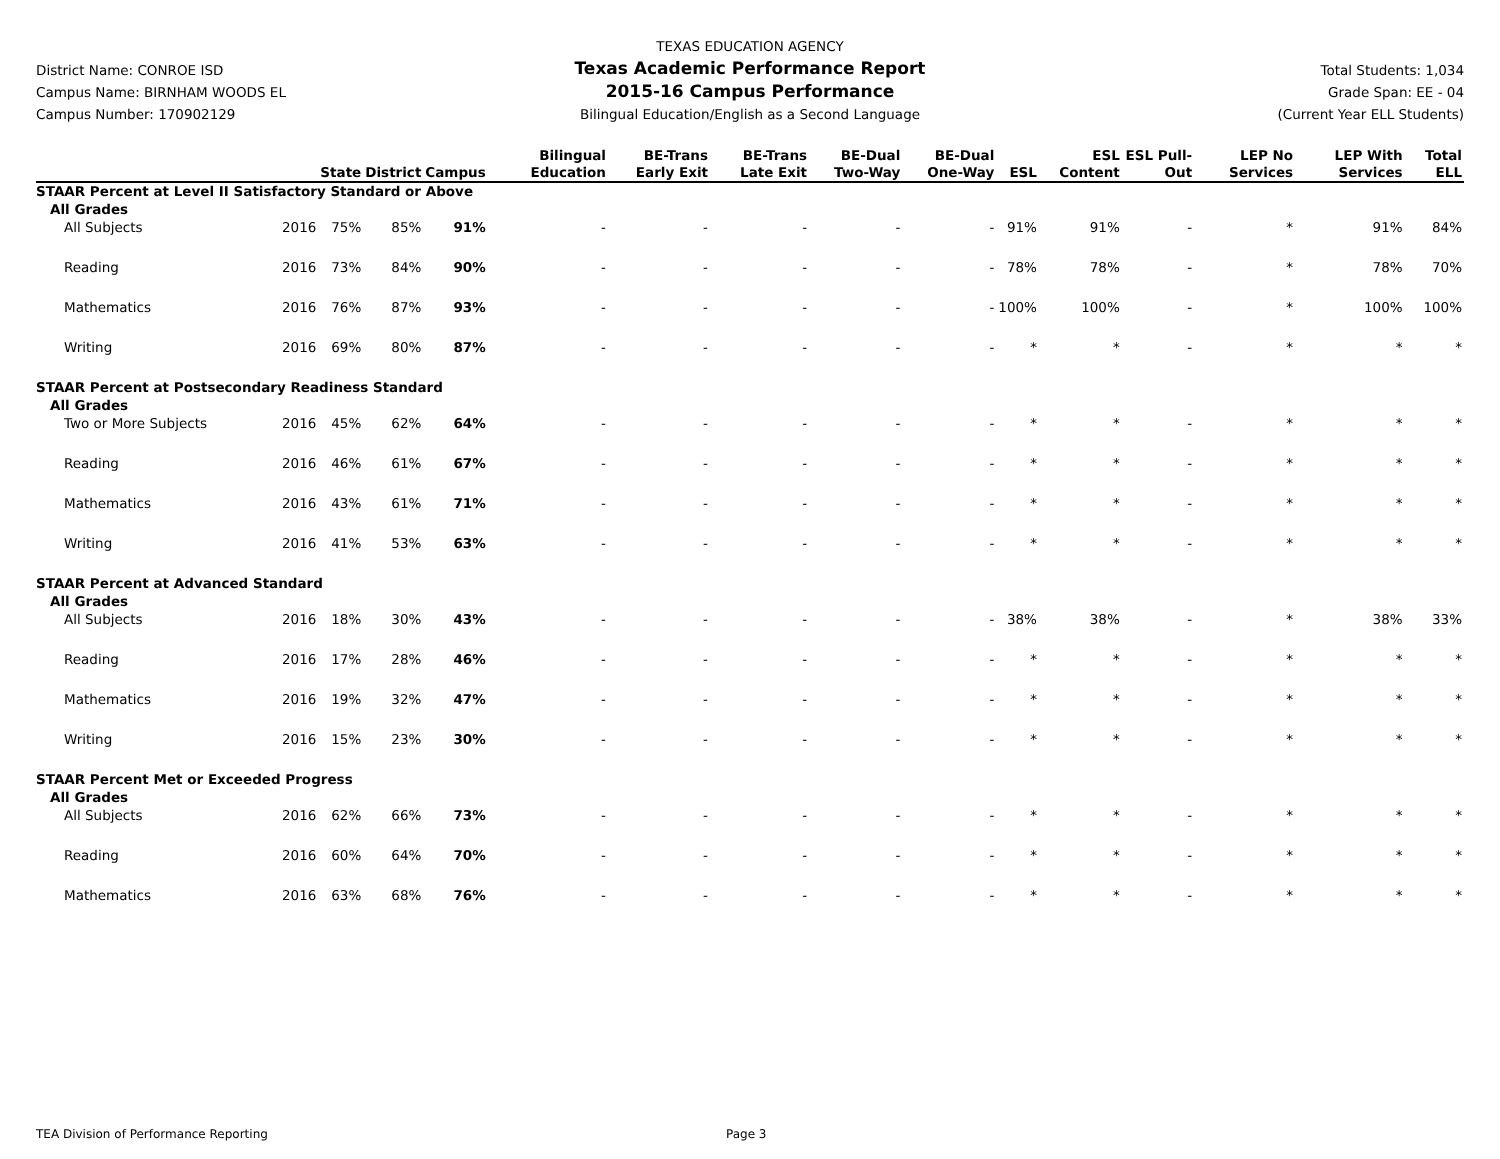District Name: CONROE ISD
Campus Name: BIRNHAM WOODS EL
Campus Number: 170902129
TEXAS EDUCATION AGENCY
Texas Academic Performance Report
2015-16 Campus Performance
Bilingual Education/English as a Second Language
Total Students: 1,034
Grade Span: EE - 04
(Current Year ELL Students)
| | | State | District | Campus | Bilingual Education | BE-Trans Early Exit | BE-Trans Late Exit | BE-Dual Two-Way | BE-Dual One-Way | ESL | ESL Content | ESL Pull-Out | LEP No Services | LEP With Services | Total ELL |
| --- | --- | --- | --- | --- | --- | --- | --- | --- | --- | --- | --- | --- | --- | --- | --- |
| STAAR Percent at Level II Satisfactory Standard or Above | | | | | | | | | | | | | | | |
| All Grades | | | | | | | | | | | | | | | |
| All Subjects | 2016 | 75% | 85% | 91% | - | - | - | - | - | 91% | 91% | - | * | 91% | 84% |
| Reading | 2016 | 73% | 84% | 90% | - | - | - | - | - | 78% | 78% | - | * | 78% | 70% |
| Mathematics | 2016 | 76% | 87% | 93% | - | - | - | - | - | 100% | 100% | - | * | 100% | 100% |
| Writing | 2016 | 69% | 80% | 87% | - | - | - | - | - | * | * | - | * | * | * |
| STAAR Percent at Postsecondary Readiness Standard | | | | | | | | | | | | | | | |
| All Grades | | | | | | | | | | | | | | | |
| Two or More Subjects | 2016 | 45% | 62% | 64% | - | - | - | - | - | * | * | - | * | * | * |
| Reading | 2016 | 46% | 61% | 67% | - | - | - | - | - | * | * | - | * | * | * |
| Mathematics | 2016 | 43% | 61% | 71% | - | - | - | - | - | * | * | - | * | * | * |
| Writing | 2016 | 41% | 53% | 63% | - | - | - | - | - | * | * | - | * | * | * |
| STAAR Percent at Advanced Standard | | | | | | | | | | | | | | | |
| All Grades | | | | | | | | | | | | | | | |
| All Subjects | 2016 | 18% | 30% | 43% | - | - | - | - | - | 38% | 38% | - | * | 38% | 33% |
| Reading | 2016 | 17% | 28% | 46% | - | - | - | - | - | * | * | - | * | * | * |
| Mathematics | 2016 | 19% | 32% | 47% | - | - | - | - | - | * | * | - | * | * | * |
| Writing | 2016 | 15% | 23% | 30% | - | - | - | - | - | * | * | - | * | * | * |
| STAAR Percent Met or Exceeded Progress | | | | | | | | | | | | | | | |
| All Grades | | | | | | | | | | | | | | | |
| All Subjects | 2016 | 62% | 66% | 73% | - | - | - | - | - | * | * | - | * | * | * |
| Reading | 2016 | 60% | 64% | 70% | - | - | - | - | - | * | * | - | * | * | * |
| Mathematics | 2016 | 63% | 68% | 76% | - | - | - | - | - | * | * | - | * | * | * |
TEA Division of Performance Reporting Page 3